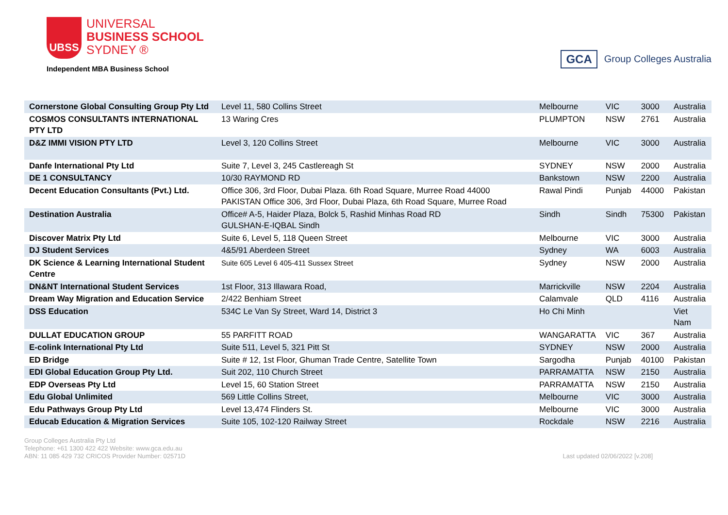UBSS
UNIVERSAL
BUSINESS SCHOOL
SYDNEY ®
Independent MBA Business School
GCA Group Colleges Australia
| Cornerstone Global Consulting Group Pty Ltd | Level 11, 580 Collins Street | Melbourne | VIC | 3000 | Australia |
| COSMOS CONSULTANTS INTERNATIONAL PTY LTD | 13 Waring Cres | PLUMPTON | NSW | 2761 | Australia |
| D&Z IMMI VISION PTY LTD | Level 3, 120 Collins Street | Melbourne | VIC | 3000 | Australia |
| Danfe International Pty Ltd | Suite 7, Level 3, 245 Castlereagh St | SYDNEY | NSW | 2000 | Australia |
| DE 1 CONSULTANCY | 10/30 RAYMOND RD | Bankstown | NSW | 2200 | Australia |
| Decent Education Consultants (Pvt.) Ltd. | Office 306, 3rd Floor, Dubai Plaza. 6th Road Square, Murree Road 44000 PAKISTAN Office 306, 3rd Floor, Dubai Plaza, 6th Road Square, Murree Road | Rawal Pindi | Punjab | 44000 | Pakistan |
| Destination Australia | Office# A-5, Haider Plaza, Bolck 5, Rashid Minhas Road RD GULSHAN-E-IQBAL Sindh | Sindh | Sindh | 75300 | Pakistan |
| Discover Matrix Pty Ltd | Suite 6, Level 5, 118 Queen Street | Melbourne | VIC | 3000 | Australia |
| DJ Student Services | 4&5/91 Aberdeen Street | Sydney | WA | 6003 | Australia |
| DK Science & Learning International Student Centre | Suite 605 Level 6 405-411 Sussex Street | Sydney | NSW | 2000 | Australia |
| DN&NT International Student Services | 1st Floor, 313 Illawara Road, | Marrickville | NSW | 2204 | Australia |
| Dream Way Migration and Education Service | 2/422 Benhiam Street | Calamvale | QLD | 4116 | Australia |
| DSS Education | 534C Le Van Sy Street, Ward 14, District 3 | Ho Chi Minh | | | Viet Nam |
| DULLAT EDUCATION GROUP | 55 PARFITT ROAD | WANGARATTA | VIC | 367 | Australia |
| E-colink International Pty Ltd | Suite 511, Level 5, 321 Pitt St | SYDNEY | NSW | 2000 | Australia |
| ED Bridge | Suite # 12, 1st Floor, Ghuman Trade Centre, Satellite Town | Sargodha | Punjab | 40100 | Pakistan |
| EDI Global Education Group Pty Ltd. | Suit 202, 110 Church Street | PARRAMATTA | NSW | 2150 | Australia |
| EDP Overseas Pty Ltd | Level 15, 60 Station Street | PARRAMATTA | NSW | 2150 | Australia |
| Edu Global Unlimited | 569 Little Collins Street, | Melbourne | VIC | 3000 | Australia |
| Edu Pathways Group Pty Ltd | Level 13,474 Flinders St. | Melbourne | VIC | 3000 | Australia |
| Educab Education & Migration Services | Suite 105, 102-120 Railway Street | Rockdale | NSW | 2216 | Australia |
Group Colleges Australia Pty Ltd
Telephone: +61 1300 422 422 Website: www.gca.edu.au
ABN: 11 085 429 732 CRICOS Provider Number: 02571D
Last updated 02/06/2022 [v.208]